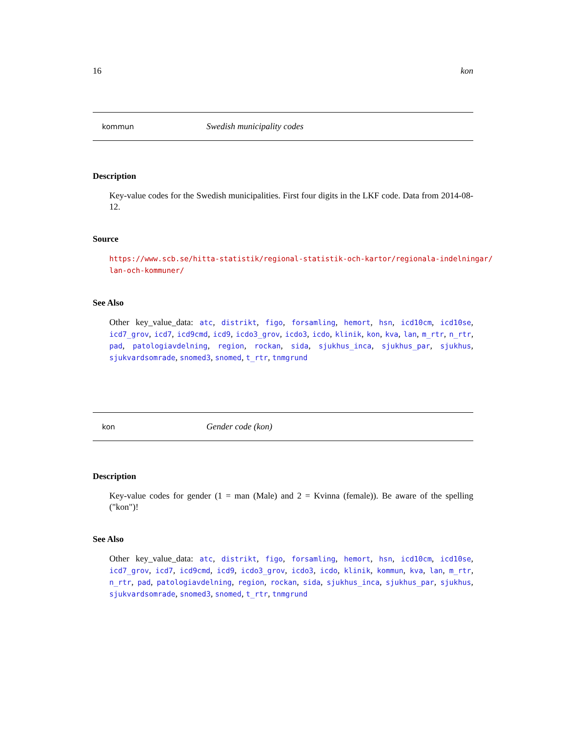16 kon
kommun Swedish municipality codes
Description
Key-value codes for the Swedish municipalities. First four digits in the LKF code. Data from 2014-08-12.
Source
https://www.scb.se/hitta-statistik/regional-statistik-och-kartor/regionala-indelningar/
lan-och-kommuner/
See Also
Other key_value_data: atc, distrikt, figo, forsamling, hemort, hsn, icd10cm, icd10se, icd7_grov, icd7, icd9cmd, icd9, icdo3_grov, icdo3, icdo, klinik, kon, kva, lan, m_rtr, n_rtr, pad, patologiavdelning, region, rockan, sida, sjukhus_inca, sjukhus_par, sjukhus, sjukvardsomrade, snomed3, snomed, t_rtr, tnmgrund
kon Gender code (kon)
Description
Key-value codes for gender (1 = man (Male) and 2 = Kvinna (female)). Be aware of the spelling ("kon")!
See Also
Other key_value_data: atc, distrikt, figo, forsamling, hemort, hsn, icd10cm, icd10se, icd7_grov, icd7, icd9cmd, icd9, icdo3_grov, icdo3, icdo, klinik, kommun, kva, lan, m_rtr, n_rtr, pad, patologiavdelning, region, rockan, sida, sjukhus_inca, sjukhus_par, sjukhus, sjukvardsomrade, snomed3, snomed, t_rtr, tnmgrund